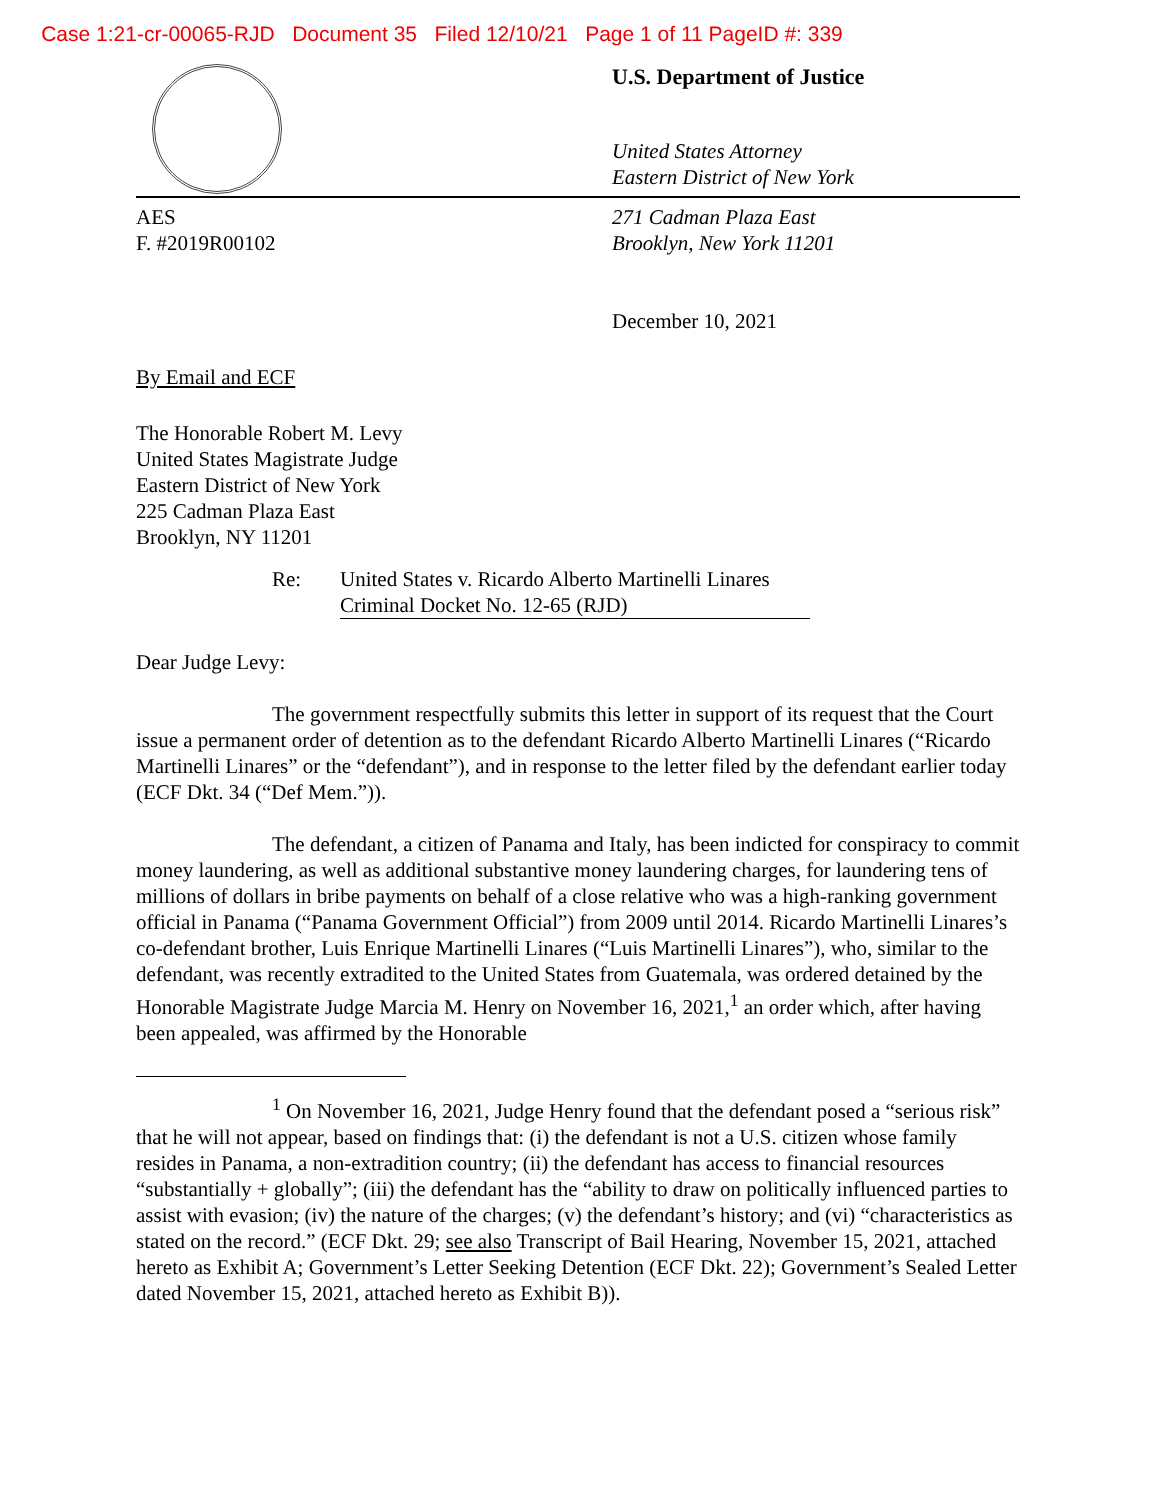Case 1:21-cr-00065-RJD Document 35 Filed 12/10/21 Page 1 of 11 PageID #: 339
U.S. Department of Justice
United States Attorney
Eastern District of New York
AES
F. #2019R00102
271 Cadman Plaza East
Brooklyn, New York 11201
December 10, 2021
By Email and ECF
The Honorable Robert M. Levy
United States Magistrate Judge
Eastern District of New York
225 Cadman Plaza East
Brooklyn, NY 11201
Re: United States v. Ricardo Alberto Martinelli Linares
Criminal Docket No. 12-65 (RJD)
Dear Judge Levy:
The government respectfully submits this letter in support of its request that the Court issue a permanent order of detention as to the defendant Ricardo Alberto Martinelli Linares (“Ricardo Martinelli Linares” or the “defendant”), and in response to the letter filed by the defendant earlier today (ECF Dkt. 34 (“Def Mem.”)).
The defendant, a citizen of Panama and Italy, has been indicted for conspiracy to commit money laundering, as well as additional substantive money laundering charges, for laundering tens of millions of dollars in bribe payments on behalf of a close relative who was a high-ranking government official in Panama (“Panama Government Official”) from 2009 until 2014. Ricardo Martinelli Linares’s co-defendant brother, Luis Enrique Martinelli Linares (“Luis Martinelli Linares”), who, similar to the defendant, was recently extradited to the United States from Guatemala, was ordered detained by the Honorable Magistrate Judge Marcia M. Henry on November 16, 2021,<sup>1</sup> an order which, after having been appealed, was affirmed by the Honorable
<sup>1</sup> On November 16, 2021, Judge Henry found that the defendant posed a “serious risk” that he will not appear, based on findings that: (i) the defendant is not a U.S. citizen whose family resides in Panama, a non-extradition country; (ii) the defendant has access to financial resources “substantially + globally”; (iii) the defendant has the “ability to draw on politically influenced parties to assist with evasion; (iv) the nature of the charges; (v) the defendant’s history; and (vi) “characteristics as stated on the record.” (ECF Dkt. 29; see also Transcript of Bail Hearing, November 15, 2021, attached hereto as Exhibit A; Government’s Letter Seeking Detention (ECF Dkt. 22); Government’s Sealed Letter dated November 15, 2021, attached hereto as Exhibit B)).